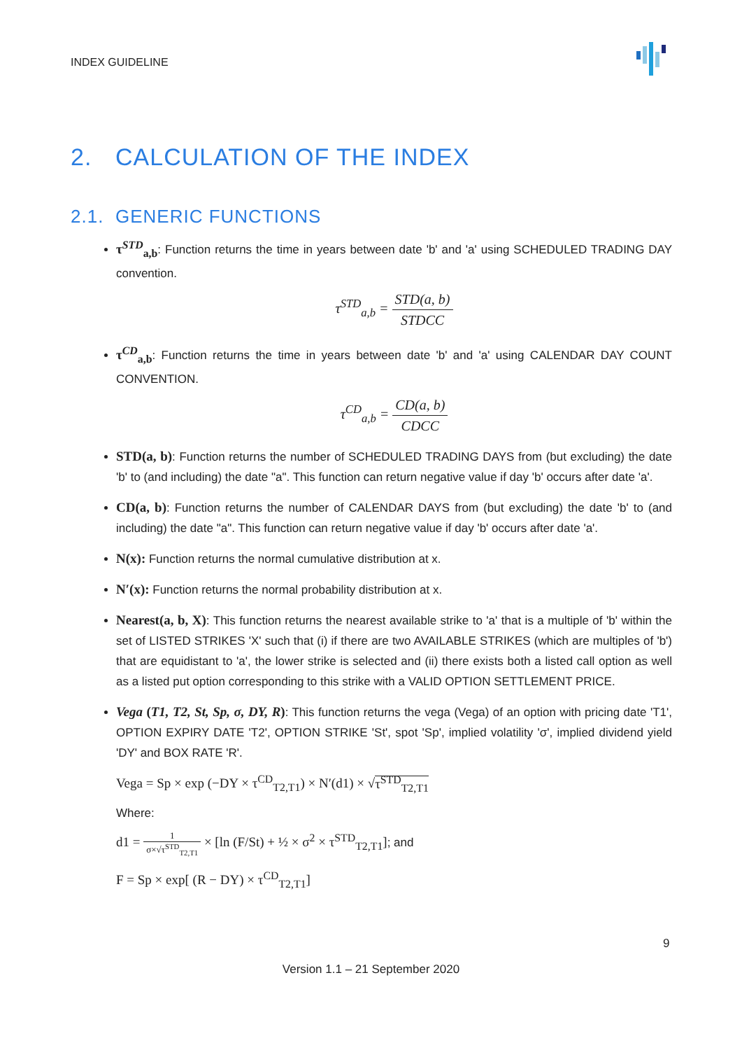INDEX GUIDELINE
2. CALCULATION OF THE INDEX
2.1. GENERIC FUNCTIONS
τ<sup>STD</sup><sub>a,b</sub>: Function returns the time in years between date 'b' and 'a' using SCHEDULED TRADING DAY convention.
τ<sup>STD</sup><sub>a,b</sub> = STD(a, b) STDCC
τ<sup>CD</sup><sub>a,b</sub>: Function returns the time in years between date 'b' and 'a' using CALENDAR DAY COUNT CONVENTION.
τ<sup>CD</sup><sub>a,b</sub> = CD(a, b) CDCC
STD(a, b): Function returns the number of SCHEDULED TRADING DAYS from (but excluding) the date 'b' to (and including) the date "a". This function can return negative value if day 'b' occurs after date 'a'.
CD(a, b): Function returns the number of CALENDAR DAYS from (but excluding) the date 'b' to (and including) the date "a". This function can return negative value if day 'b' occurs after date 'a'.
N(x): Function returns the normal cumulative distribution at x.
N′(x): Function returns the normal probability distribution at x.
Nearest(a, b, X): This function returns the nearest available strike to 'a' that is a multiple of 'b' within the set of LISTED STRIKES 'X' such that (i) if there are two AVAILABLE STRIKES (which are multiples of 'b') that are equidistant to 'a', the lower strike is selected and (ii) there exists both a listed call option as well as a listed put option corresponding to this strike with a VALID OPTION SETTLEMENT PRICE.
Vega (T1, T2, St, Sp, σ, DY, R): This function returns the vega (Vega) of an option with pricing date 'T1', OPTION EXPIRY DATE 'T2', OPTION STRIKE 'St', spot 'Sp', implied volatility 'σ', implied dividend yield 'DY' and BOX RATE 'R'.
Vega = Sp × exp (−DY × τ<sup>CD</sup><sub>T2,T1</sub>) × N′(d1) × √τ<sup>STD</sup><sub>T2,T1</sub>
Where:
d1 = 1 σ×√τ<sup>STD</sup><sub>T2,T1</sub> × [ln (F/St) + ½ × σ<sup>2</sup> × τ<sup>STD</sup><sub>T2,T1</sub>]; and
F = Sp × exp[ (R − DY) × τ<sup>CD</sup><sub>T2,T1</sub>]
9
Version 1.1 – 21 September 2020